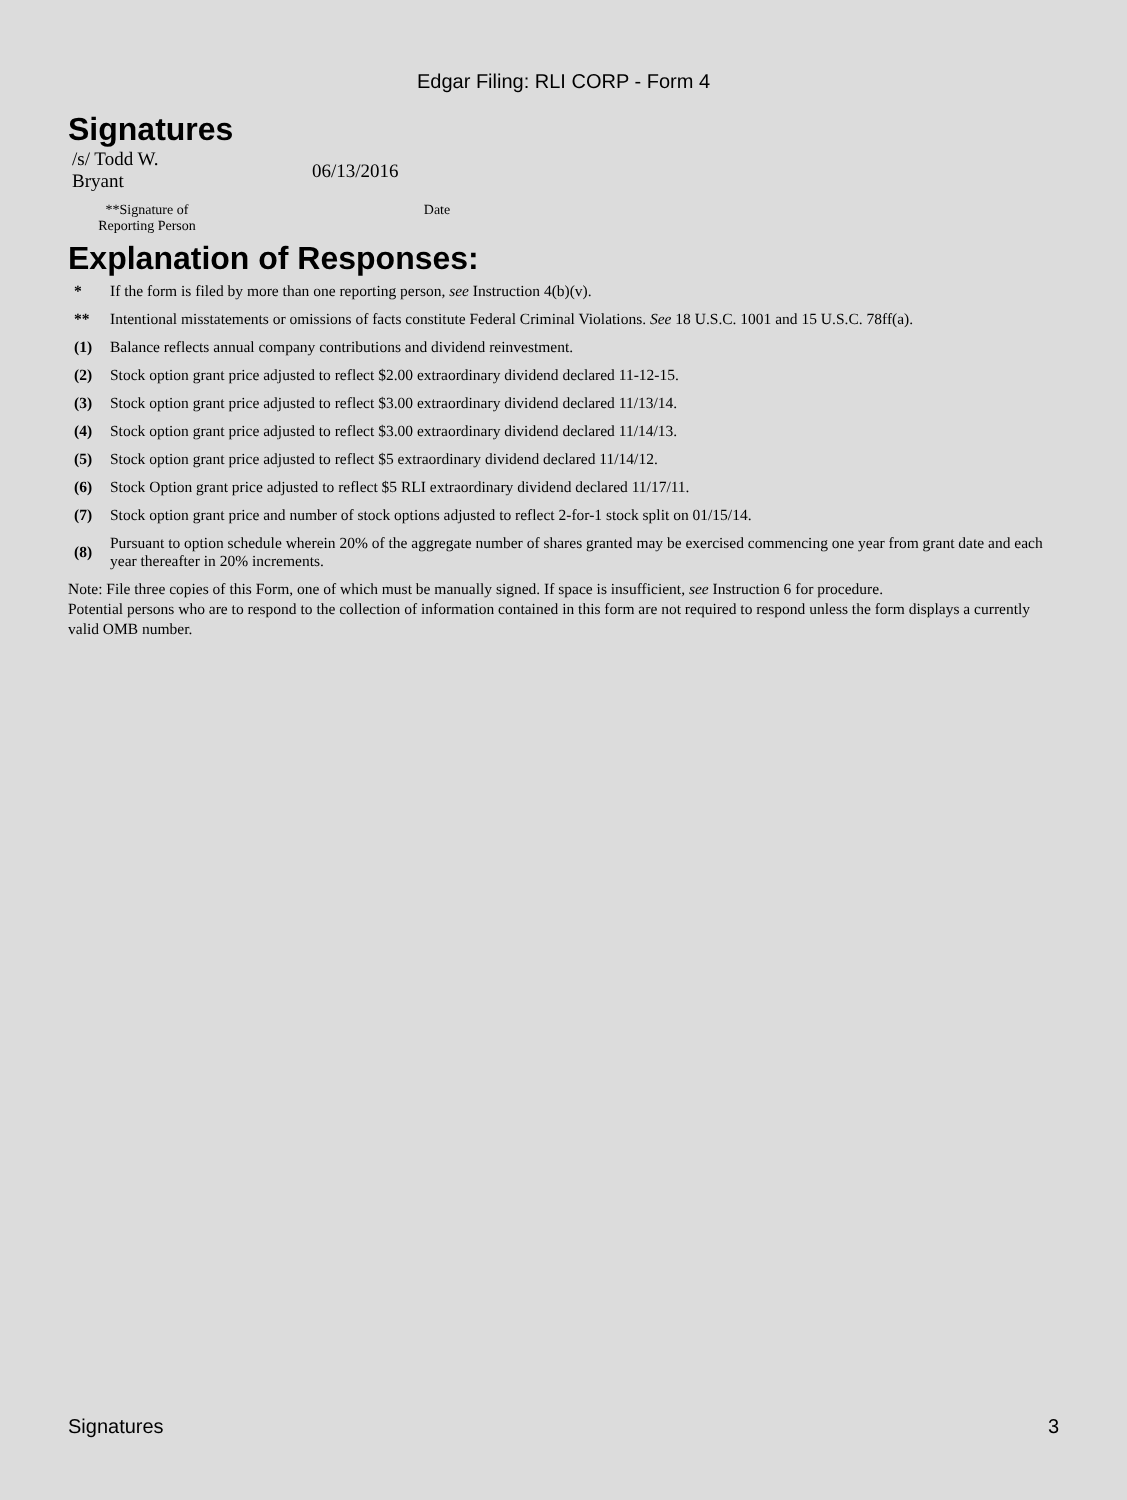Edgar Filing: RLI CORP - Form 4
Signatures
/s/ Todd W.
Bryant
06/13/2016
**Signature of
Reporting Person
Date
Explanation of Responses:
| * | If the form is filed by more than one reporting person, see Instruction 4(b)(v). |
| ** | Intentional misstatements or omissions of facts constitute Federal Criminal Violations. See 18 U.S.C. 1001 and 15 U.S.C. 78ff(a). |
| (1) | Balance reflects annual company contributions and dividend reinvestment. |
| (2) | Stock option grant price adjusted to reflect $2.00 extraordinary dividend declared 11-12-15. |
| (3) | Stock option grant price adjusted to reflect $3.00 extraordinary dividend declared 11/13/14. |
| (4) | Stock option grant price adjusted to reflect $3.00 extraordinary dividend declared 11/14/13. |
| (5) | Stock option grant price adjusted to reflect $5 extraordinary dividend declared 11/14/12. |
| (6) | Stock Option grant price adjusted to reflect $5 RLI extraordinary dividend declared 11/17/11. |
| (7) | Stock option grant price and number of stock options adjusted to reflect 2-for-1 stock split on 01/15/14. |
| (8) | Pursuant to option schedule wherein 20% of the aggregate number of shares granted may be exercised commencing one year from grant date and each year thereafter in 20% increments. |
Note: File three copies of this Form, one of which must be manually signed. If space is insufficient, see Instruction 6 for procedure.
Potential persons who are to respond to the collection of information contained in this form are not required to respond unless the form displays a currently valid OMB number.
Signatures 3